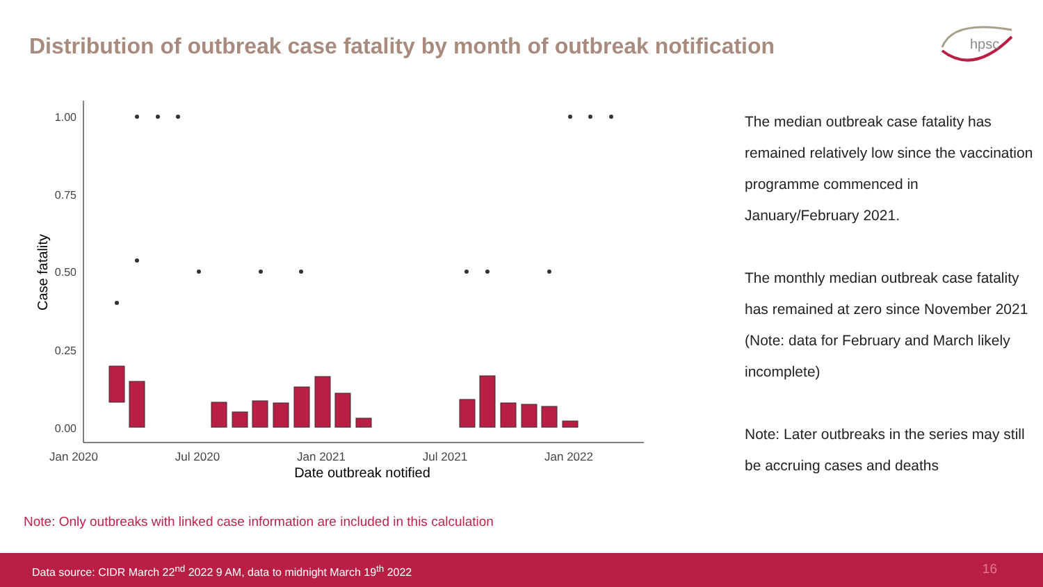Distribution of outbreak case fatality by month of outbreak notification
hpsc
1.00
0.75
0.50
0.25
0.00
Jan 2020
Jul 2020
Jan 2021
Jul 2021
Jan 2022
Date outbreak notified
Case fatality
The median outbreak case fatality has remained relatively low since the vaccination programme commenced in January/February 2021.
The monthly median outbreak case fatality has remained at zero since November 2021 (Note: data for February and March likely incomplete)
Note: Later outbreaks in the series may still be accruing cases and deaths
Note: Only outbreaks with linked case information are included in this calculation
Data source: CIDR March 22<sup>nd</sup> 2022 9 AM, data to midnight March 19<sup>th</sup> 2022 16